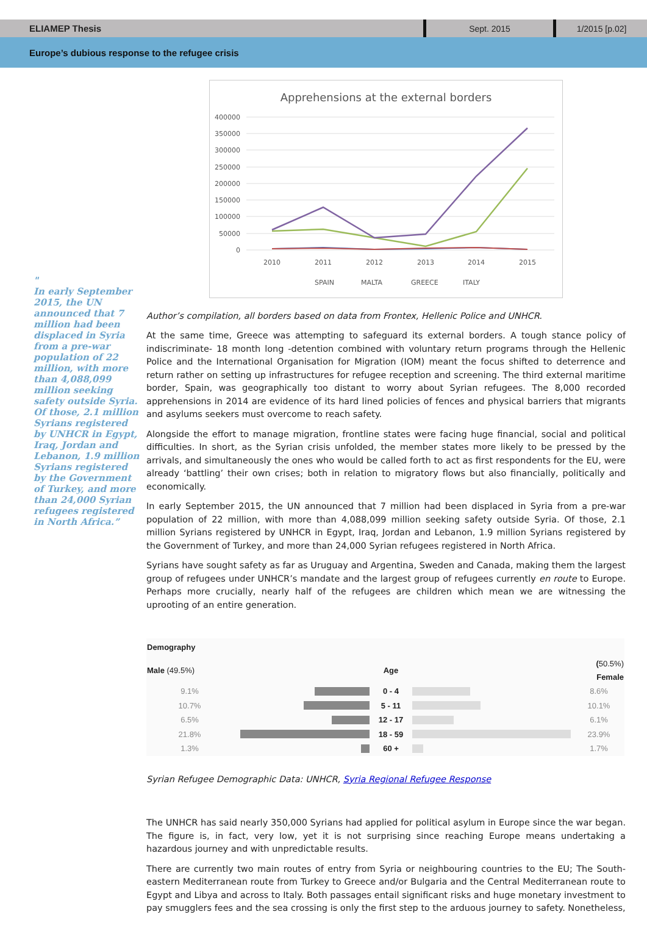ELIAMEP Thesis Sept. 2015 1/2015 [p.02]
Europe’s dubious response to the refugee crisis
"
In early September 2015, the UN announced that 7 million had been displaced in Syria from a pre-war population of 22 million, with more than 4,088,099 million seeking safety outside Syria. Of those, 2.1 million Syrians registered by UNHCR in Egypt, Iraq, Jordan and Lebanon, 1.9 million Syrians registered by the Government of Turkey, and more than 24,000 Syrian refugees registered in North Africa.”
Apprehensions at the external borders
400000
350000
300000
250000
200000
150000
100000
50000
0
2010
2011
2012
2013
2014
2015
SPAIN
MALTA
GREECE
ITALY
Author’s compilation, all borders based on data from Frontex, Hellenic Police and UNHCR.
At the same time, Greece was attempting to safeguard its external borders. A tough stance policy of indiscriminate- 18 month long -detention combined with voluntary return programs through the Hellenic Police and the International Organisation for Migration (IOM) meant the focus shifted to deterrence and return rather on setting up infrastructures for refugee reception and screening. The third external maritime border, Spain, was geographically too distant to worry about Syrian refugees. The 8,000 recorded apprehensions in 2014 are evidence of its hard lined policies of fences and physical barriers that migrants and asylums seekers must overcome to reach safety.
Alongside the effort to manage migration, frontline states were facing huge financial, social and political difficulties. In short, as the Syrian crisis unfolded, the member states more likely to be pressed by the arrivals, and simultaneously the ones who would be called forth to act as first respondents for the EU, were already ‘battling’ their own crises; both in relation to migratory flows but also financially, politically and economically.
In early September 2015, the UN announced that 7 million had been displaced in Syria from a pre-war population of 22 million, with more than 4,088,099 million seeking safety outside Syria. Of those, 2.1 million Syrians registered by UNHCR in Egypt, Iraq, Jordan and Lebanon, 1.9 million Syrians registered by the Government of Turkey, and more than 24,000 Syrian refugees registered in North Africa.
Syrians have sought safety as far as Uruguay and Argentina, Sweden and Canada, making them the largest group of refugees under UNHCR’s mandate and the largest group of refugees currently en route to Europe. Perhaps more crucially, nearly half of the refugees are children which mean we are witnessing the uprooting of an entire generation.
| Demography | | | | |
| --- | --- | --- | --- | --- |
| Male (49.5%) | | Age | | ( 50.5%) Female |
| 9.1% | | 0 - 4 | | 8.6% |
| 10.7% | | 5 - 11 | | 10.1% |
| 6.5% | | 12 - 17 | | 6.1% |
| 21.8% | | 18 - 59 | | 23.9% |
| 1.3% | | 60 + | | 1.7% |
Syrian Refugee Demographic Data: UNHCR, Syria Regional Refugee Response
The UNHCR has said nearly 350,000 Syrians had applied for political asylum in Europe since the war began. The figure is, in fact, very low, yet it is not surprising since reaching Europe means undertaking a hazardous journey and with unpredictable results.
There are currently two main routes of entry from Syria or neighbouring countries to the EU; The South-eastern Mediterranean route from Turkey to Greece and/or Bulgaria and the Central Mediterranean route to Egypt and Libya and across to Italy. Both passages entail significant risks and huge monetary investment to pay smugglers fees and the sea crossing is only the first step to the arduous journey to safety. Nonetheless,